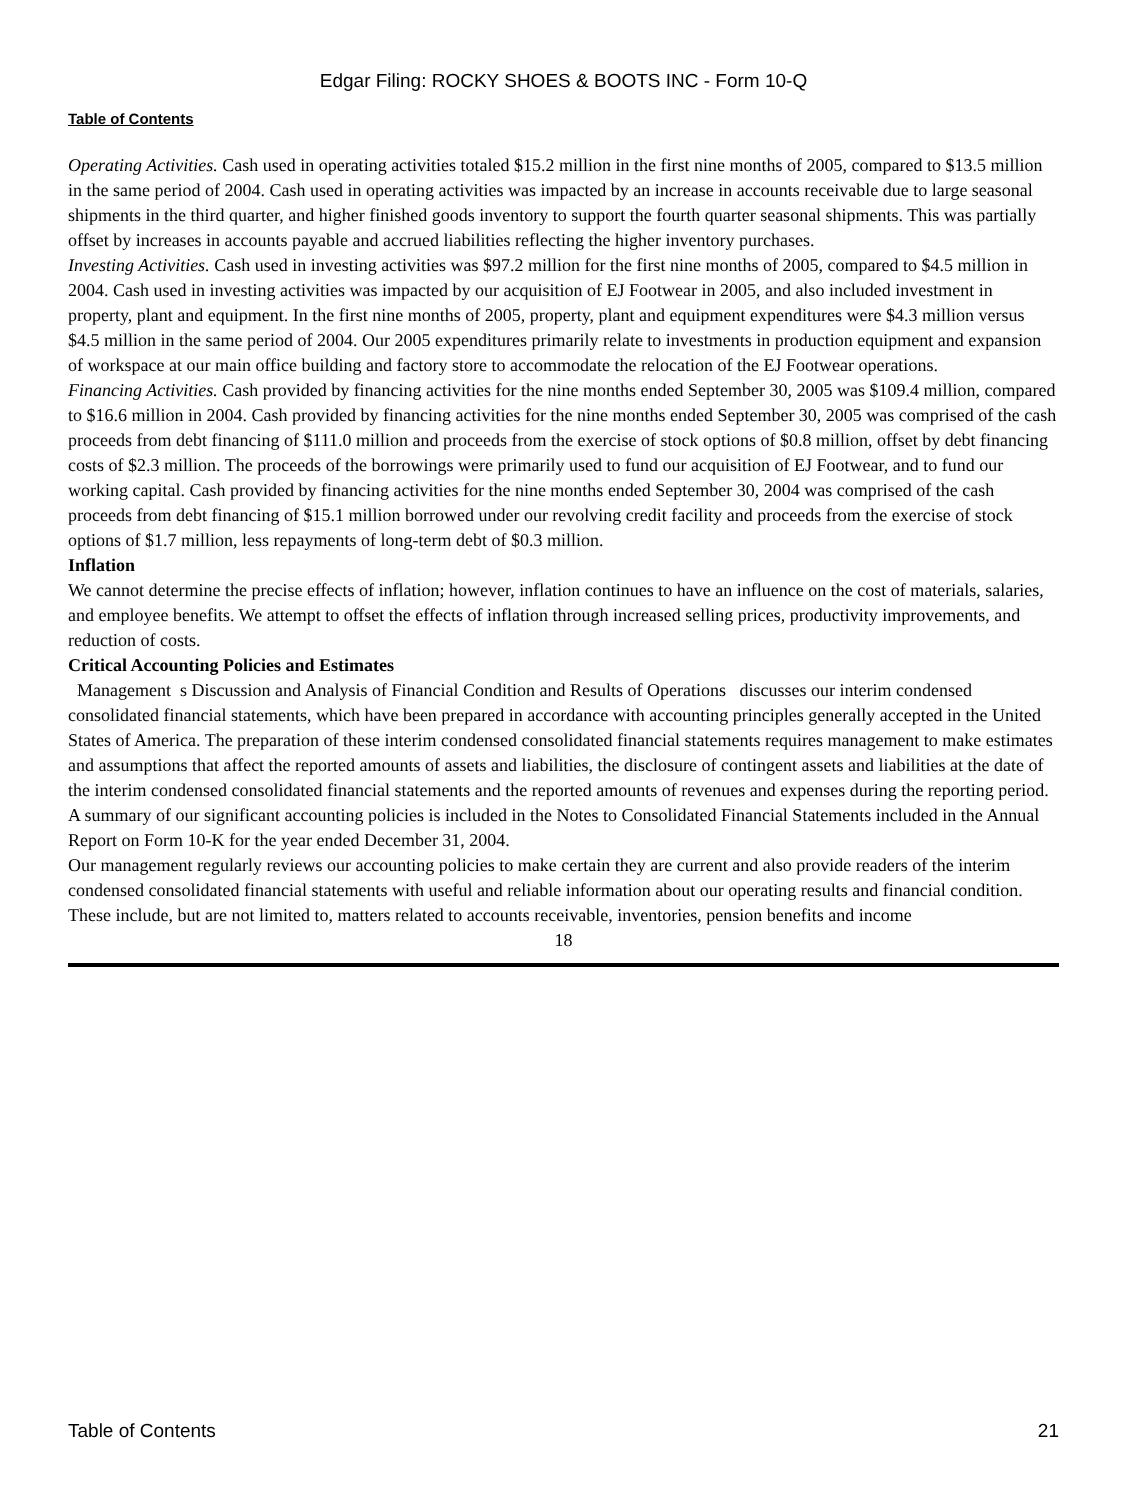Edgar Filing: ROCKY SHOES & BOOTS INC - Form 10-Q
Table of Contents
Operating Activities. Cash used in operating activities totaled $15.2 million in the first nine months of 2005, compared to $13.5 million in the same period of 2004. Cash used in operating activities was impacted by an increase in accounts receivable due to large seasonal shipments in the third quarter, and higher finished goods inventory to support the fourth quarter seasonal shipments. This was partially offset by increases in accounts payable and accrued liabilities reflecting the higher inventory purchases.
Investing Activities. Cash used in investing activities was $97.2 million for the first nine months of 2005, compared to $4.5 million in 2004. Cash used in investing activities was impacted by our acquisition of EJ Footwear in 2005, and also included investment in property, plant and equipment. In the first nine months of 2005, property, plant and equipment expenditures were $4.3 million versus $4.5 million in the same period of 2004. Our 2005 expenditures primarily relate to investments in production equipment and expansion of workspace at our main office building and factory store to accommodate the relocation of the EJ Footwear operations.
Financing Activities. Cash provided by financing activities for the nine months ended September 30, 2005 was $109.4 million, compared to $16.6 million in 2004. Cash provided by financing activities for the nine months ended September 30, 2005 was comprised of the cash proceeds from debt financing of $111.0 million and proceeds from the exercise of stock options of $0.8 million, offset by debt financing costs of $2.3 million. The proceeds of the borrowings were primarily used to fund our acquisition of EJ Footwear, and to fund our working capital. Cash provided by financing activities for the nine months ended September 30, 2004 was comprised of the cash proceeds from debt financing of $15.1 million borrowed under our revolving credit facility and proceeds from the exercise of stock options of $1.7 million, less repayments of long-term debt of $0.3 million.
Inflation
We cannot determine the precise effects of inflation; however, inflation continues to have an influence on the cost of materials, salaries, and employee benefits. We attempt to offset the effects of inflation through increased selling prices, productivity improvements, and reduction of costs.
Critical Accounting Policies and Estimates
Management s Discussion and Analysis of Financial Condition and Results of Operations discusses our interim condensed consolidated financial statements, which have been prepared in accordance with accounting principles generally accepted in the United States of America. The preparation of these interim condensed consolidated financial statements requires management to make estimates and assumptions that affect the reported amounts of assets and liabilities, the disclosure of contingent assets and liabilities at the date of the interim condensed consolidated financial statements and the reported amounts of revenues and expenses during the reporting period. A summary of our significant accounting policies is included in the Notes to Consolidated Financial Statements included in the Annual Report on Form 10-K for the year ended December 31, 2004.
Our management regularly reviews our accounting policies to make certain they are current and also provide readers of the interim condensed consolidated financial statements with useful and reliable information about our operating results and financial condition. These include, but are not limited to, matters related to accounts receivable, inventories, pension benefits and income
18
Table of Contents 21